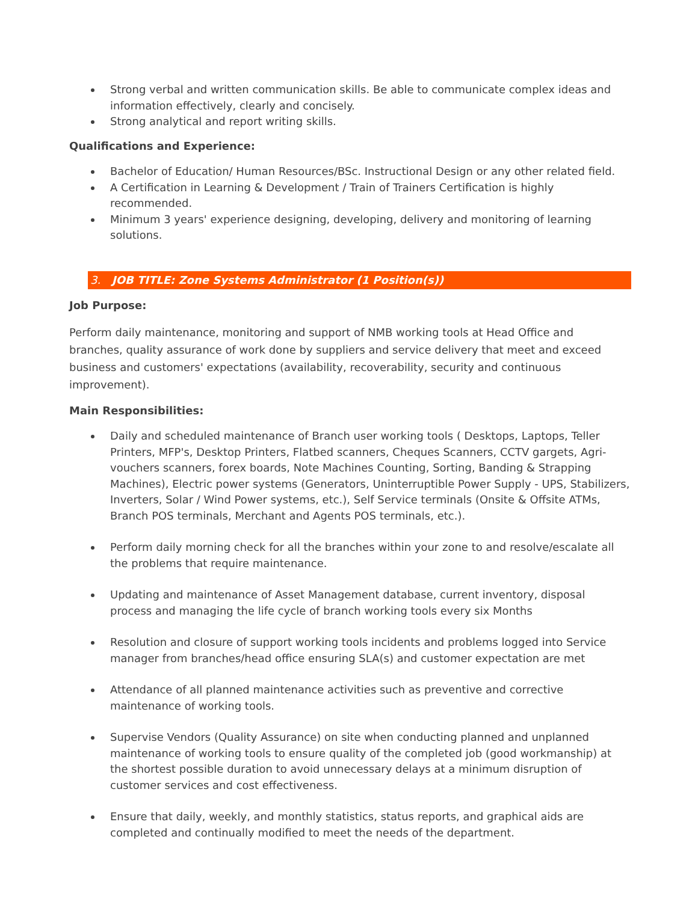Strong verbal and written communication skills. Be able to communicate complex ideas and information effectively, clearly and concisely.
Strong analytical and report writing skills.
Qualifications and Experience:
Bachelor of Education/ Human Resources/BSc. Instructional Design or any other related field.
A Certification in Learning & Development / Train of Trainers Certification is highly recommended.
Minimum 3 years' experience designing, developing, delivery and monitoring of learning solutions.
3. JOB TITLE: Zone Systems Administrator (1 Position(s))
Job Purpose:
Perform daily maintenance, monitoring and support of NMB working tools at Head Office and branches, quality assurance of work done by suppliers and service delivery that meet and exceed business and customers' expectations (availability, recoverability, security and continuous improvement).
Main Responsibilities:
Daily and scheduled maintenance of Branch user working tools ( Desktops, Laptops, Teller Printers, MFP's, Desktop Printers, Flatbed scanners, Cheques Scanners, CCTV gargets, Agri-vouchers scanners, forex boards, Note Machines Counting, Sorting, Banding & Strapping Machines), Electric power systems (Generators, Uninterruptible Power Supply - UPS, Stabilizers, Inverters, Solar / Wind Power systems, etc.), Self Service terminals (Onsite & Offsite ATMs, Branch POS terminals, Merchant and Agents POS terminals, etc.).
Perform daily morning check for all the branches within your zone to and resolve/escalate all the problems that require maintenance.
Updating and maintenance of Asset Management database, current inventory, disposal process and managing the life cycle of branch working tools every six Months
Resolution and closure of support working tools incidents and problems logged into Service manager from branches/head office ensuring SLA(s) and customer expectation are met
Attendance of all planned maintenance activities such as preventive and corrective maintenance of working tools.
Supervise Vendors (Quality Assurance) on site when conducting planned and unplanned maintenance of working tools to ensure quality of the completed job (good workmanship) at the shortest possible duration to avoid unnecessary delays at a minimum disruption of customer services and cost effectiveness.
Ensure that daily, weekly, and monthly statistics, status reports, and graphical aids are completed and continually modified to meet the needs of the department.